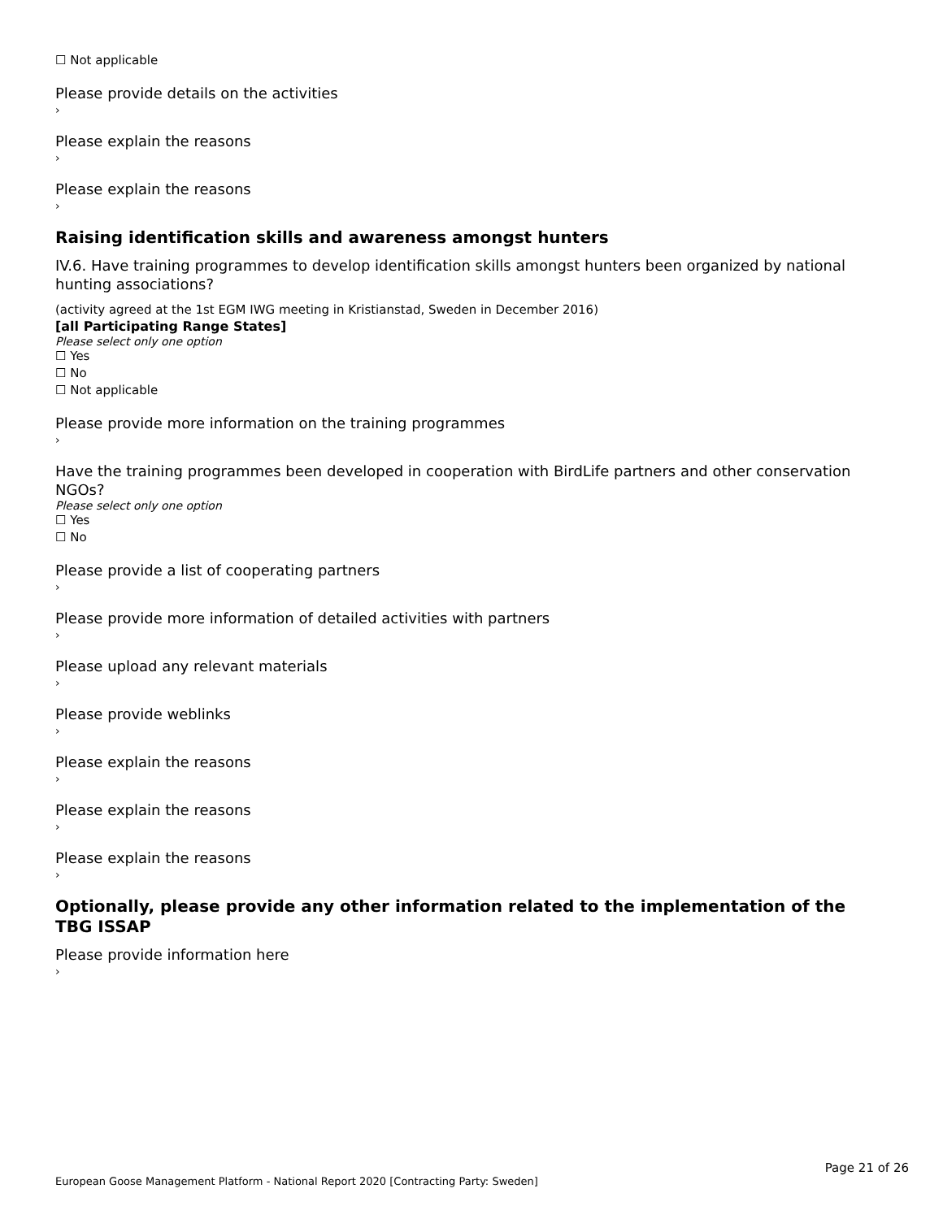☐ Not applicable
Please provide details on the activities
›
Please explain the reasons
›
Please explain the reasons
›
Raising identification skills and awareness amongst hunters
IV.6. Have training programmes to develop identification skills amongst hunters been organized by national hunting associations?
(activity agreed at the 1st EGM IWG meeting in Kristianstad, Sweden in December 2016)
[all Participating Range States]
Please select only one option
☐ Yes
☐ No
☐ Not applicable
Please provide more information on the training programmes
›
Have the training programmes been developed in cooperation with BirdLife partners and other conservation NGOs?
Please select only one option
☐ Yes
☐ No
Please provide a list of cooperating partners
›
Please provide more information of detailed activities with partners
›
Please upload any relevant materials
›
Please provide weblinks
›
Please explain the reasons
›
Please explain the reasons
›
Please explain the reasons
›
Optionally, please provide any other information related to the implementation of the TBG ISSAP
Please provide information here
›
Page 21 of 26
European Goose Management Platform - National Report 2020 [Contracting Party: Sweden]